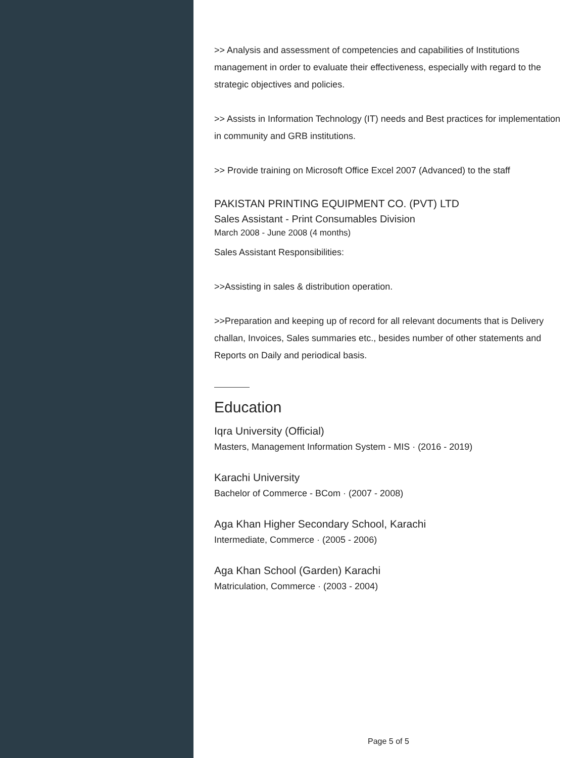>> Analysis and assessment of competencies and capabilities of Institutions management in order to evaluate their effectiveness, especially with regard to the strategic objectives and policies.
>> Assists in Information Technology (IT) needs and Best practices for implementation in community and GRB institutions.
>> Provide training on Microsoft Office Excel 2007 (Advanced) to the staff
PAKISTAN PRINTING EQUIPMENT CO. (PVT) LTD
Sales Assistant - Print Consumables Division
March 2008 - June 2008 (4 months)
Sales Assistant Responsibilities:
>>Assisting in sales & distribution operation.
>>Preparation and keeping up of record for all relevant documents that is Delivery challan, Invoices, Sales summaries etc., besides number of other statements and Reports on Daily and periodical basis.
Education
Iqra University (Official)
Masters, Management Information System - MIS · (2016 - 2019)
Karachi University
Bachelor of Commerce - BCom · (2007 - 2008)
Aga Khan Higher Secondary School, Karachi
Intermediate, Commerce · (2005 - 2006)
Aga Khan School (Garden) Karachi
Matriculation, Commerce · (2003 - 2004)
Page 5 of 5